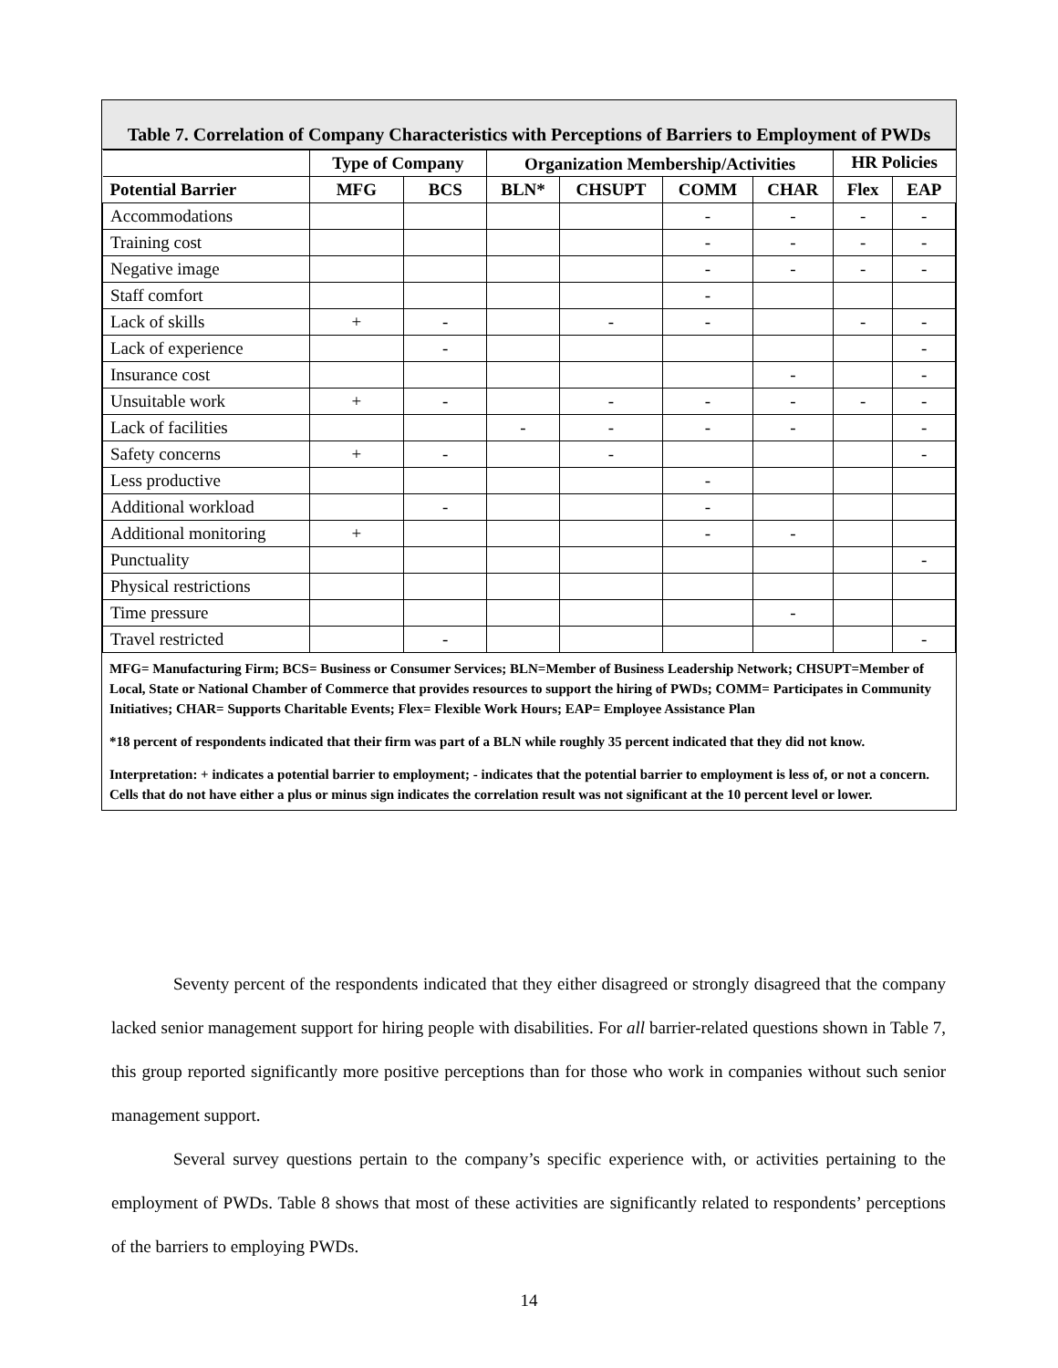Table 7. Correlation of Company Characteristics with Perceptions of Barriers to Employment of PWDs
| | Type of Company | | Organization Membership/Activities | | | | HR Policies | |
| --- | --- | --- | --- | --- | --- | --- | --- | --- |
| Potential Barrier | MFG | BCS | BLN* | CHSUPT | COMM | CHAR | Flex | EAP |
| Accommodations | | | | | - | - | - | - |
| Training cost | | | | | - | - | - | - |
| Negative image | | | | | - | - | - | - |
| Staff comfort | | | | | - | | | |
| Lack of skills | + | - | | - | - | | - | - |
| Lack of experience | | - | | | | | | - |
| Insurance cost | | | | | | - | | - |
| Unsuitable work | + | - | | - | - | - | - | - |
| Lack of facilities | | | - | - | - | - | | - |
| Safety concerns | + | - | | - | | | | - |
| Less productive | | | | | - | | | |
| Additional workload | | - | | | - | | | |
| Additional monitoring | + | | | | - | - | | |
| Punctuality | | | | | | | | - |
| Physical restrictions | | | | | | | | |
| Time pressure | | | | | | - | | |
| Travel restricted | | - | | | | | | - |
MFG= Manufacturing Firm; BCS= Business or Consumer Services; BLN=Member of Business Leadership Network; CHSUPT=Member of Local, State or National Chamber of Commerce that provides resources to support the hiring of PWDs; COMM= Participates in Community Initiatives; CHAR= Supports Charitable Events; Flex= Flexible Work Hours; EAP= Employee Assistance Plan
*18 percent of respondents indicated that their firm was part of a BLN while roughly 35 percent indicated that they did not know.
Interpretation: + indicates a potential barrier to employment; - indicates that the potential barrier to employment is less of, or not a concern. Cells that do not have either a plus or minus sign indicates the correlation result was not significant at the 10 percent level or lower.
Seventy percent of the respondents indicated that they either disagreed or strongly disagreed that the company lacked senior management support for hiring people with disabilities. For all barrier-related questions shown in Table 7, this group reported significantly more positive perceptions than for those who work in companies without such senior management support.
Several survey questions pertain to the company’s specific experience with, or activities pertaining to the employment of PWDs. Table 8 shows that most of these activities are significantly related to respondents’ perceptions of the barriers to employing PWDs.
14